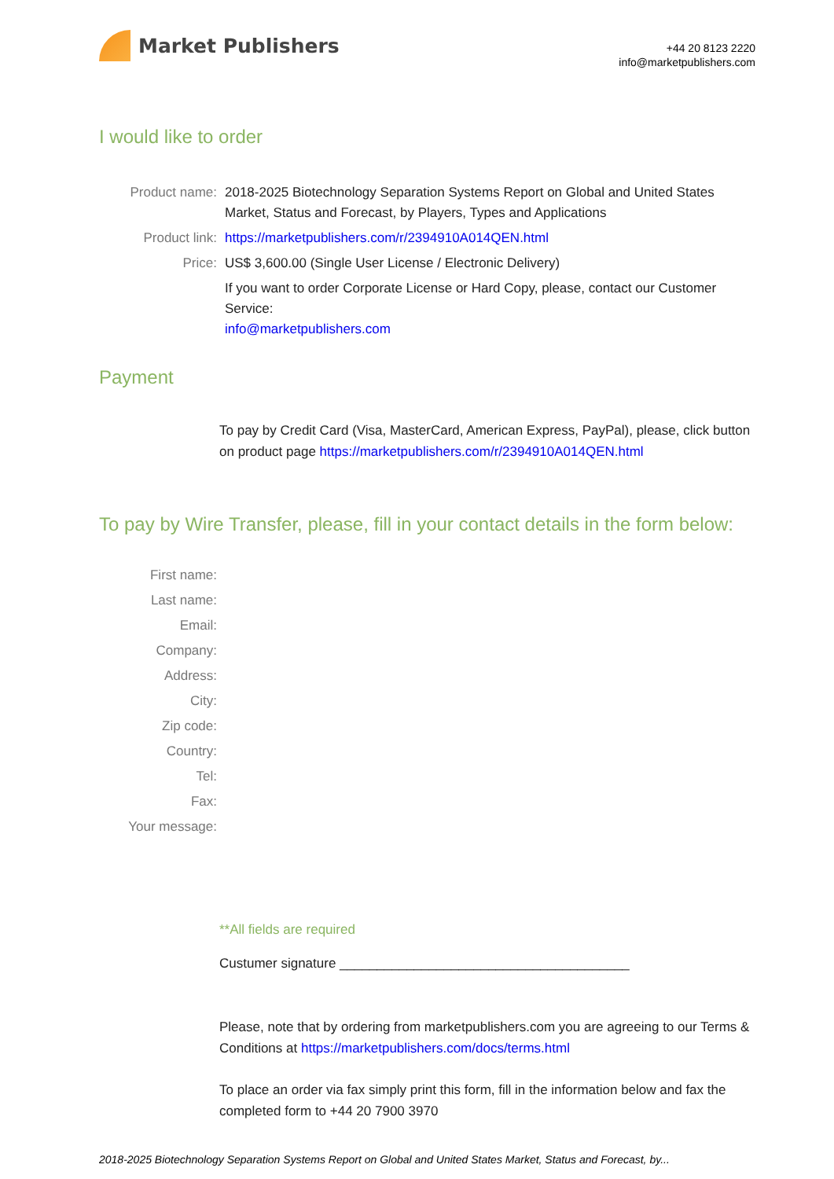Market Publishers
+44 20 8123 2220
info@marketpublishers.com
I would like to order
| Product name: | 2018-2025 Biotechnology Separation Systems Report on Global and United States Market, Status and Forecast, by Players, Types and Applications |
| Product link: | https://marketpublishers.com/r/2394910A014QEN.html |
| Price: | US$ 3,600.00 (Single User License / Electronic Delivery) |
| | If you want to order Corporate License or Hard Copy, please, contact our Customer Service: info@marketpublishers.com |
Payment
To pay by Credit Card (Visa, MasterCard, American Express, PayPal), please, click button on product page https://marketpublishers.com/r/2394910A014QEN.html
To pay by Wire Transfer, please, fill in your contact details in the form below:
| First name: | |
| Last name: | |
| Email: | |
| Company: | |
| Address: | |
| City: | |
| Zip code: | |
| Country: | |
| Tel: | |
| Fax: | |
| Your message: | |
**All fields are required
Custumer signature _______________________________________
Please, note that by ordering from marketpublishers.com you are agreeing to our Terms & Conditions at https://marketpublishers.com/docs/terms.html
To place an order via fax simply print this form, fill in the information below and fax the completed form to +44 20 7900 3970
2018-2025 Biotechnology Separation Systems Report on Global and United States Market, Status and Forecast, by...